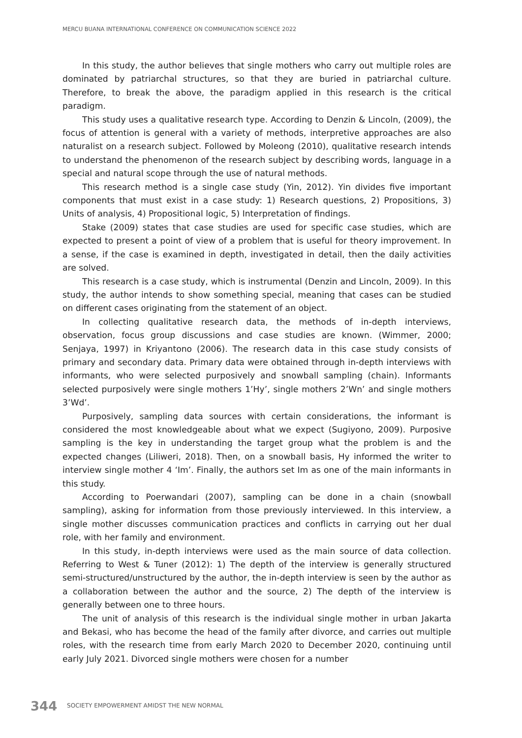MERCU BUANA INTERNATIONAL CONFERENCE ON COMMUNICATION SCIENCE 2022
In this study, the author believes that single mothers who carry out multiple roles are dominated by patriarchal structures, so that they are buried in patriarchal culture. Therefore, to break the above, the paradigm applied in this research is the critical paradigm.
This study uses a qualitative research type. According to Denzin & Lincoln, (2009), the focus of attention is general with a variety of methods, interpretive approaches are also naturalist on a research subject. Followed by Moleong (2010), qualitative research intends to understand the phenomenon of the research subject by describing words, language in a special and natural scope through the use of natural methods.
This research method is a single case study (Yin, 2012). Yin divides five important components that must exist in a case study: 1) Research questions, 2) Propositions, 3) Units of analysis, 4) Propositional logic, 5) Interpretation of findings.
Stake (2009) states that case studies are used for specific case studies, which are expected to present a point of view of a problem that is useful for theory improvement. In a sense, if the case is examined in depth, investigated in detail, then the daily activities are solved.
This research is a case study, which is instrumental (Denzin and Lincoln, 2009). In this study, the author intends to show something special, meaning that cases can be studied on different cases originating from the statement of an object.
In collecting qualitative research data, the methods of in-depth interviews, observation, focus group discussions and case studies are known. (Wimmer, 2000; Senjaya, 1997) in Kriyantono (2006). The research data in this case study consists of primary and secondary data. Primary data were obtained through in-depth interviews with informants, who were selected purposively and snowball sampling (chain). Informants selected purposively were single mothers 1’Hy’, single mothers 2’Wn’ and single mothers 3’Wd’.
Purposively, sampling data sources with certain considerations, the informant is considered the most knowledgeable about what we expect (Sugiyono, 2009). Purposive sampling is the key in understanding the target group what the problem is and the expected changes (Liliweri, 2018). Then, on a snowball basis, Hy informed the writer to interview single mother 4 ‘Im’. Finally, the authors set Im as one of the main informants in this study.
According to Poerwandari (2007), sampling can be done in a chain (snowball sampling), asking for information from those previously interviewed. In this interview, a single mother discusses communication practices and conflicts in carrying out her dual role, with her family and environment.
In this study, in-depth interviews were used as the main source of data collection. Referring to West & Tuner (2012): 1) The depth of the interview is generally structured semi-structured/unstructured by the author, the in-depth interview is seen by the author as a collaboration between the author and the source, 2) The depth of the interview is generally between one to three hours.
The unit of analysis of this research is the individual single mother in urban Jakarta and Bekasi, who has become the head of the family after divorce, and carries out multiple roles, with the research time from early March 2020 to December 2020, continuing until early July 2021. Divorced single mothers were chosen for a number
344 SOCIETY EMPOWERMENT AMIDST THE NEW NORMAL